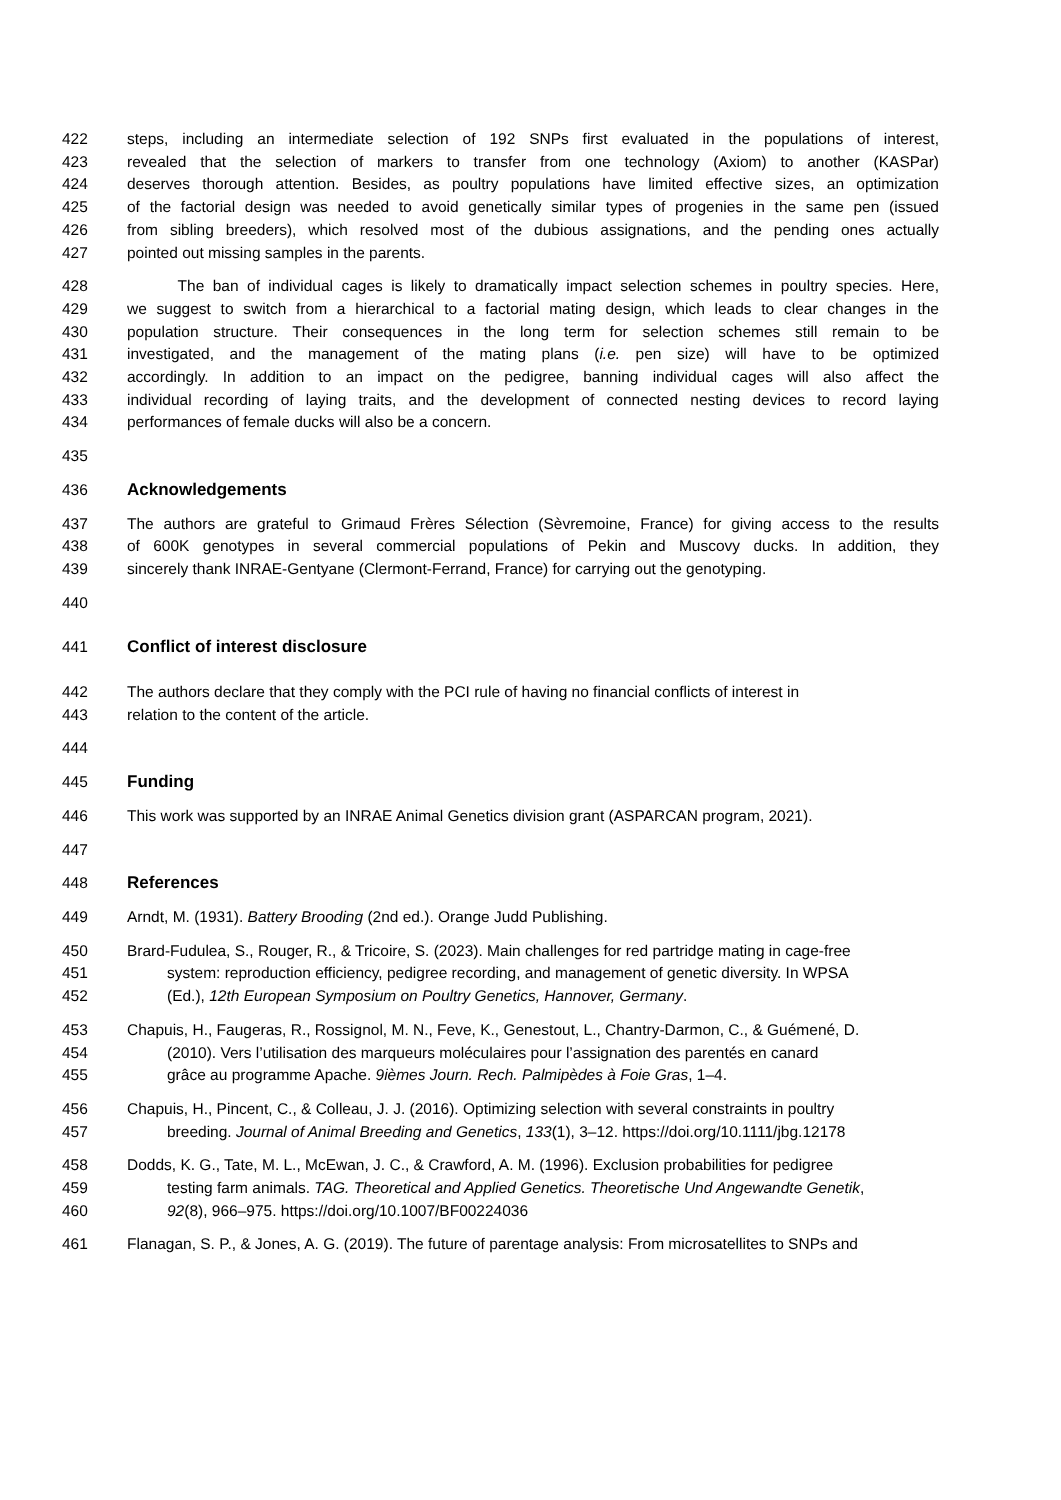422 steps, including an intermediate selection of 192 SNPs first evaluated in the populations of interest,
423 revealed that the selection of markers to transfer from one technology (Axiom) to another (KASPar)
424 deserves thorough attention. Besides, as poultry populations have limited effective sizes, an optimization
425 of the factorial design was needed to avoid genetically similar types of progenies in the same pen (issued
426 from sibling breeders), which resolved most of the dubious assignations, and the pending ones actually
427 pointed out missing samples in the parents.
428 The ban of individual cages is likely to dramatically impact selection schemes in poultry species. Here,
429 we suggest to switch from a hierarchical to a factorial mating design, which leads to clear changes in the
430 population structure. Their consequences in the long term for selection schemes still remain to be
431 investigated, and the management of the mating plans (i.e. pen size) will have to be optimized
432 accordingly. In addition to an impact on the pedigree, banning individual cages will also affect the
433 individual recording of laying traits, and the development of connected nesting devices to record laying
434 performances of female ducks will also be a concern.
435
436 Acknowledgements
437 The authors are grateful to Grimaud Frères Sélection (Sèvremoine, France) for giving access to the results
438 of 600K genotypes in several commercial populations of Pekin and Muscovy ducks. In addition, they
439 sincerely thank INRAE-Gentyane (Clermont-Ferrand, France) for carrying out the genotyping.
440
441 Conflict of interest disclosure
442 The authors declare that they comply with the PCI rule of having no financial conflicts of interest in
443 relation to the content of the article.
444
445 Funding
446 This work was supported by an INRAE Animal Genetics division grant (ASPARCAN program, 2021).
447
448 References
449 Arndt, M. (1931). Battery Brooding (2nd ed.). Orange Judd Publishing.
450 Brard-Fudulea, S., Rouger, R., & Tricoire, S. (2023). Main challenges for red partridge mating in cage-free
451 system: reproduction efficiency, pedigree recording, and management of genetic diversity. In WPSA
452 (Ed.), 12th European Symposium on Poultry Genetics, Hannover, Germany.
453 Chapuis, H., Faugeras, R., Rossignol, M. N., Feve, K., Genestout, L., Chantry-Darmon, C., & Guémené, D.
454 (2010). Vers l’utilisation des marqueurs moléculaires pour l’assignation des parentés en canard
455 grâce au programme Apache. 9ièmes Journ. Rech. Palmipèdes à Foie Gras, 1–4.
456 Chapuis, H., Pincent, C., & Colleau, J. J. (2016). Optimizing selection with several constraints in poultry
457 breeding. Journal of Animal Breeding and Genetics, 133(1), 3–12. https://doi.org/10.1111/jbg.12178
458 Dodds, K. G., Tate, M. L., McEwan, J. C., & Crawford, A. M. (1996). Exclusion probabilities for pedigree
459 testing farm animals. TAG. Theoretical and Applied Genetics. Theoretische Und Angewandte Genetik,
460 92(8), 966–975. https://doi.org/10.1007/BF00224036
461 Flanagan, S. P., & Jones, A. G. (2019). The future of parentage analysis: From microsatellites to SNPs and